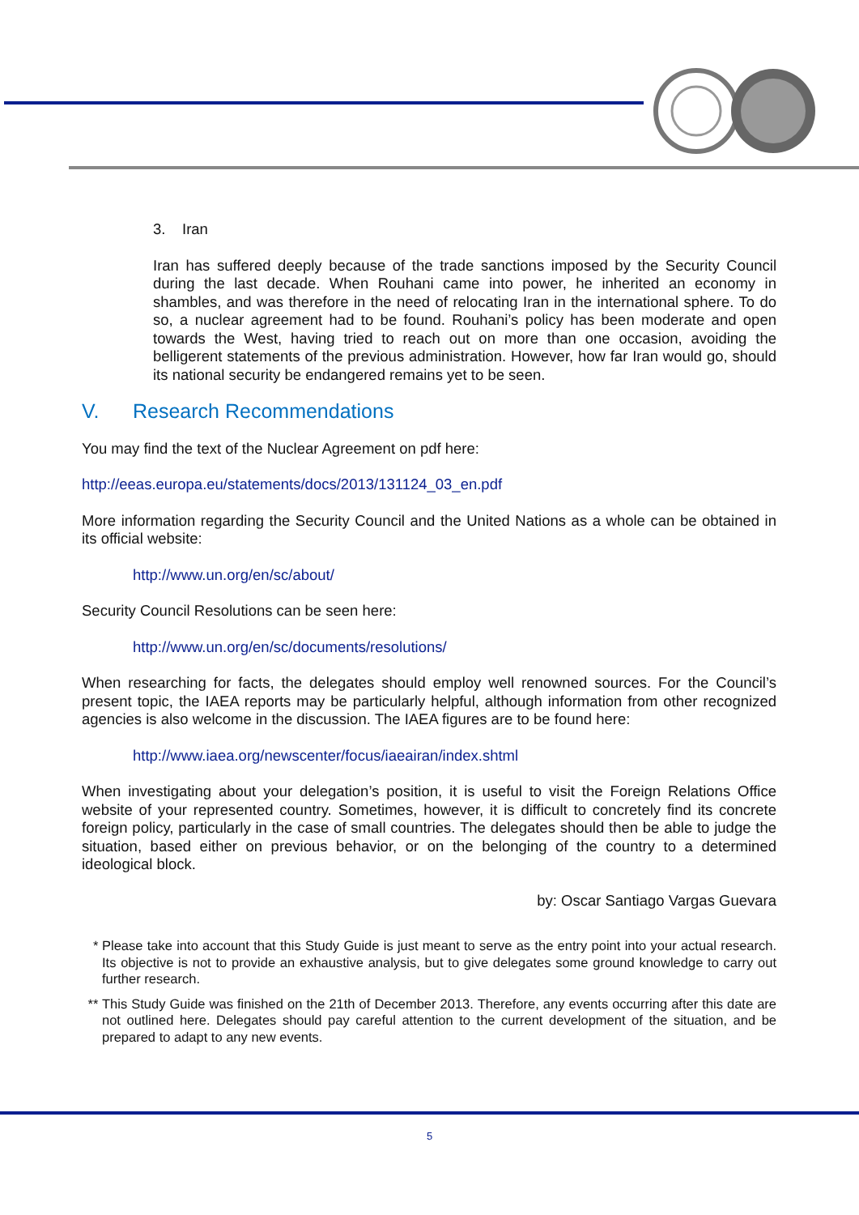3. Iran
Iran has suffered deeply because of the trade sanctions imposed by the Security Council during the last decade. When Rouhani came into power, he inherited an economy in shambles, and was therefore in the need of relocating Iran in the international sphere. To do so, a nuclear agreement had to be found. Rouhani’s policy has been moderate and open towards the West, having tried to reach out on more than one occasion, avoiding the belligerent statements of the previous administration. However, how far Iran would go, should its national security be endangered remains yet to be seen.
V. Research Recommendations
You may find the text of the Nuclear Agreement on pdf here:
http://eeas.europa.eu/statements/docs/2013/131124_03_en.pdf
More information regarding the Security Council and the United Nations as a whole can be obtained in its official website:
http://www.un.org/en/sc/about/
Security Council Resolutions can be seen here:
http://www.un.org/en/sc/documents/resolutions/
When researching for facts, the delegates should employ well renowned sources. For the Council’s present topic, the IAEA reports may be particularly helpful, although information from other recognized agencies is also welcome in the discussion. The IAEA figures are to be found here:
http://www.iaea.org/newscenter/focus/iaeairan/index.shtml
When investigating about your delegation’s position, it is useful to visit the Foreign Relations Office website of your represented country. Sometimes, however, it is difficult to concretely find its concrete foreign policy, particularly in the case of small countries. The delegates should then be able to judge the situation, based either on previous behavior, or on the belonging of the country to a determined ideological block.
by: Oscar Santiago Vargas Guevara
* Please take into account that this Study Guide is just meant to serve as the entry point into your actual research. Its objective is not to provide an exhaustive analysis, but to give delegates some ground knowledge to carry out further research.
** This Study Guide was finished on the 21th of December 2013. Therefore, any events occurring after this date are not outlined here. Delegates should pay careful attention to the current development of the situation, and be prepared to adapt to any new events.
5